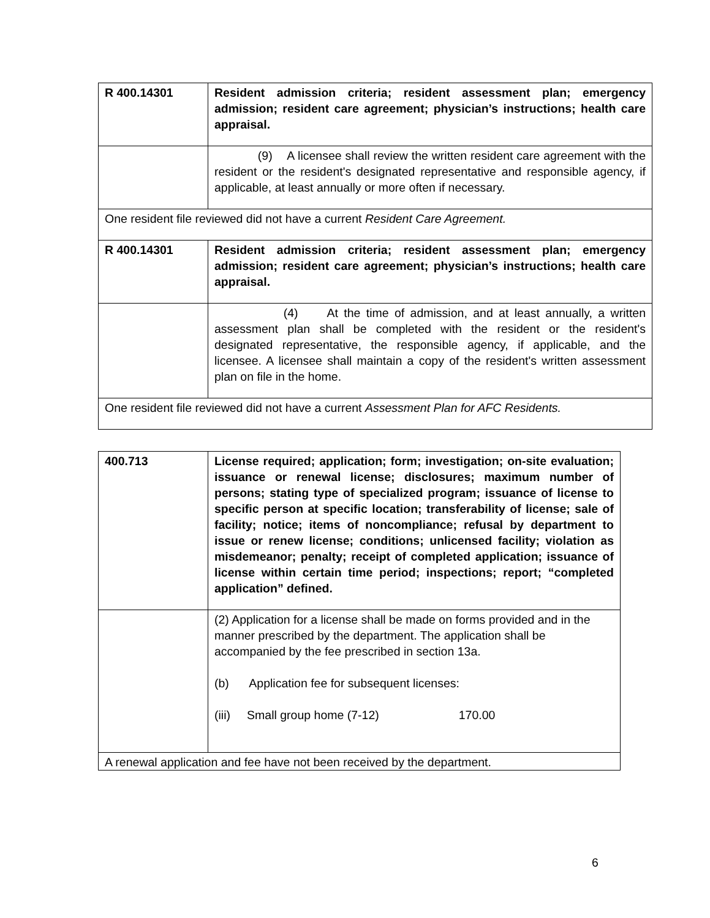| R 400.14301 | Resident admission criteria; resident assessment plan; emergency admission; resident care agreement; physician’s instructions; health care appraisal. |
| | (9) A licensee shall review the written resident care agreement with the resident or the resident's designated representative and responsible agency, if applicable, at least annually or more often if necessary. |
| One resident file reviewed did not have a current Resident Care Agreement. | |
| R 400.14301 | Resident admission criteria; resident assessment plan; emergency admission; resident care agreement; physician’s instructions; health care appraisal. |
| | (4) At the time of admission, and at least annually, a written assessment plan shall be completed with the resident or the resident's designated representative, the responsible agency, if applicable, and the licensee. A licensee shall maintain a copy of the resident's written assessment plan on file in the home. |
| One resident file reviewed did not have a current Assessment Plan for AFC Residents. | |
| 400.713 | License required; application; form; investigation; on-site evaluation; issuance or renewal license; disclosures; maximum number of persons; stating type of specialized program; issuance of license to specific person at specific location; transferability of license; sale of facility; notice; items of noncompliance; refusal by department to issue or renew license; conditions; unlicensed facility; violation as misdemeanor; penalty; receipt of completed application; issuance of license within certain time period; inspections; report; “completed application” defined. |
| | (2) Application for a license shall be made on forms provided and in the manner prescribed by the department. The application shall be accompanied by the fee prescribed in section 13a. (b) Application fee for subsequent licenses: (iii) Small group home (7-12) 170.00 |
| A renewal application and fee have not been received by the department. | |
6